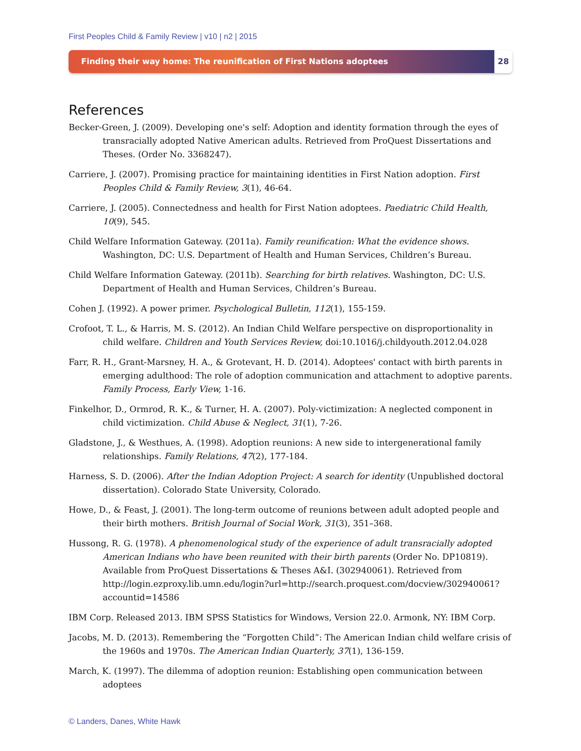First Peoples Child & Family Review | v10 | n2 | 2015
Finding their way home: The reunification of First Nations adoptees
28
References
Becker-Green, J. (2009). Developing one's self: Adoption and identity formation through the eyes of transracially adopted Native American adults. Retrieved from ProQuest Dissertations and Theses. (Order No. 3368247).
Carriere, J. (2007). Promising practice for maintaining identities in First Nation adoption. First Peoples Child & Family Review, 3(1), 46-64.
Carriere, J. (2005). Connectedness and health for First Nation adoptees. Paediatric Child Health, 10(9), 545.
Child Welfare Information Gateway. (2011a). Family reunification: What the evidence shows. Washington, DC: U.S. Department of Health and Human Services, Children’s Bureau.
Child Welfare Information Gateway. (2011b). Searching for birth relatives. Washington, DC: U.S. Department of Health and Human Services, Children’s Bureau.
Cohen J. (1992). A power primer. Psychological Bulletin, 112(1), 155-159.
Crofoot, T. L., & Harris, M. S. (2012). An Indian Child Welfare perspective on disproportionality in child welfare. Children and Youth Services Review, doi:10.1016/j.childyouth.2012.04.028
Farr, R. H., Grant-Marsney, H. A., & Grotevant, H. D. (2014). Adoptees' contact with birth parents in emerging adulthood: The role of adoption communication and attachment to adoptive parents. Family Process, Early View, 1-16.
Finkelhor, D., Ormrod, R. K., & Turner, H. A. (2007). Poly-victimization: A neglected component in child victimization. Child Abuse & Neglect, 31(1), 7-26.
Gladstone, J., & Westhues, A. (1998). Adoption reunions: A new side to intergenerational family relationships. Family Relations, 47(2), 177-184.
Harness, S. D. (2006). After the Indian Adoption Project: A search for identity (Unpublished doctoral dissertation). Colorado State University, Colorado.
Howe, D., & Feast, J. (2001). The long-term outcome of reunions between adult adopted people and their birth mothers. British Journal of Social Work, 31(3), 351–368.
Hussong, R. G. (1978). A phenomenological study of the experience of adult transracially adopted American Indians who have been reunited with their birth parents (Order No. DP10819). Available from ProQuest Dissertations & Theses A&I. (302940061). Retrieved from http://login.ezproxy.lib.umn.edu/login?url=http://search.proquest.com/docview/302940061?accountid=14586
IBM Corp. Released 2013. IBM SPSS Statistics for Windows, Version 22.0. Armonk, NY: IBM Corp.
Jacobs, M. D. (2013). Remembering the “Forgotten Child”: The American Indian child welfare crisis of the 1960s and 1970s. The American Indian Quarterly, 37(1), 136-159.
March, K. (1997). The dilemma of adoption reunion: Establishing open communication between adoptees
© Landers, Danes, White Hawk